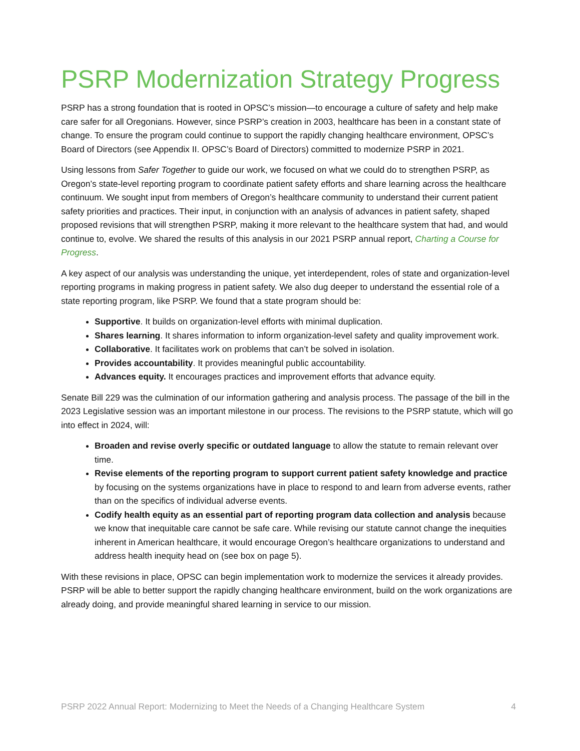PSRP Modernization Strategy Progress
PSRP has a strong foundation that is rooted in OPSC’s mission—to encourage a culture of safety and help make care safer for all Oregonians. However, since PSRP’s creation in 2003, healthcare has been in a constant state of change. To ensure the program could continue to support the rapidly changing healthcare environment, OPSC’s Board of Directors (see Appendix II. OPSC’s Board of Directors) committed to modernize PSRP in 2021.
Using lessons from Safer Together to guide our work, we focused on what we could do to strengthen PSRP, as Oregon’s state-level reporting program to coordinate patient safety efforts and share learning across the healthcare continuum. We sought input from members of Oregon’s healthcare community to understand their current patient safety priorities and practices. Their input, in conjunction with an analysis of advances in patient safety, shaped proposed revisions that will strengthen PSRP, making it more relevant to the healthcare system that had, and would continue to, evolve. We shared the results of this analysis in our 2021 PSRP annual report, Charting a Course for Progress.
A key aspect of our analysis was understanding the unique, yet interdependent, roles of state and organization-level reporting programs in making progress in patient safety. We also dug deeper to understand the essential role of a state reporting program, like PSRP. We found that a state program should be:
Supportive. It builds on organization-level efforts with minimal duplication.
Shares learning. It shares information to inform organization-level safety and quality improvement work.
Collaborative. It facilitates work on problems that can’t be solved in isolation.
Provides accountability. It provides meaningful public accountability.
Advances equity. It encourages practices and improvement efforts that advance equity.
Senate Bill 229 was the culmination of our information gathering and analysis process. The passage of the bill in the 2023 Legislative session was an important milestone in our process. The revisions to the PSRP statute, which will go into effect in 2024, will:
Broaden and revise overly specific or outdated language to allow the statute to remain relevant over time.
Revise elements of the reporting program to support current patient safety knowledge and practice by focusing on the systems organizations have in place to respond to and learn from adverse events, rather than on the specifics of individual adverse events.
Codify health equity as an essential part of reporting program data collection and analysis because we know that inequitable care cannot be safe care. While revising our statute cannot change the inequities inherent in American healthcare, it would encourage Oregon’s healthcare organizations to understand and address health inequity head on (see box on page 5).
With these revisions in place, OPSC can begin implementation work to modernize the services it already provides. PSRP will be able to better support the rapidly changing healthcare environment, build on the work organizations are already doing, and provide meaningful shared learning in service to our mission.
PSRP 2022 Annual Report: Modernizing to Meet the Needs of a Changing Healthcare System 4